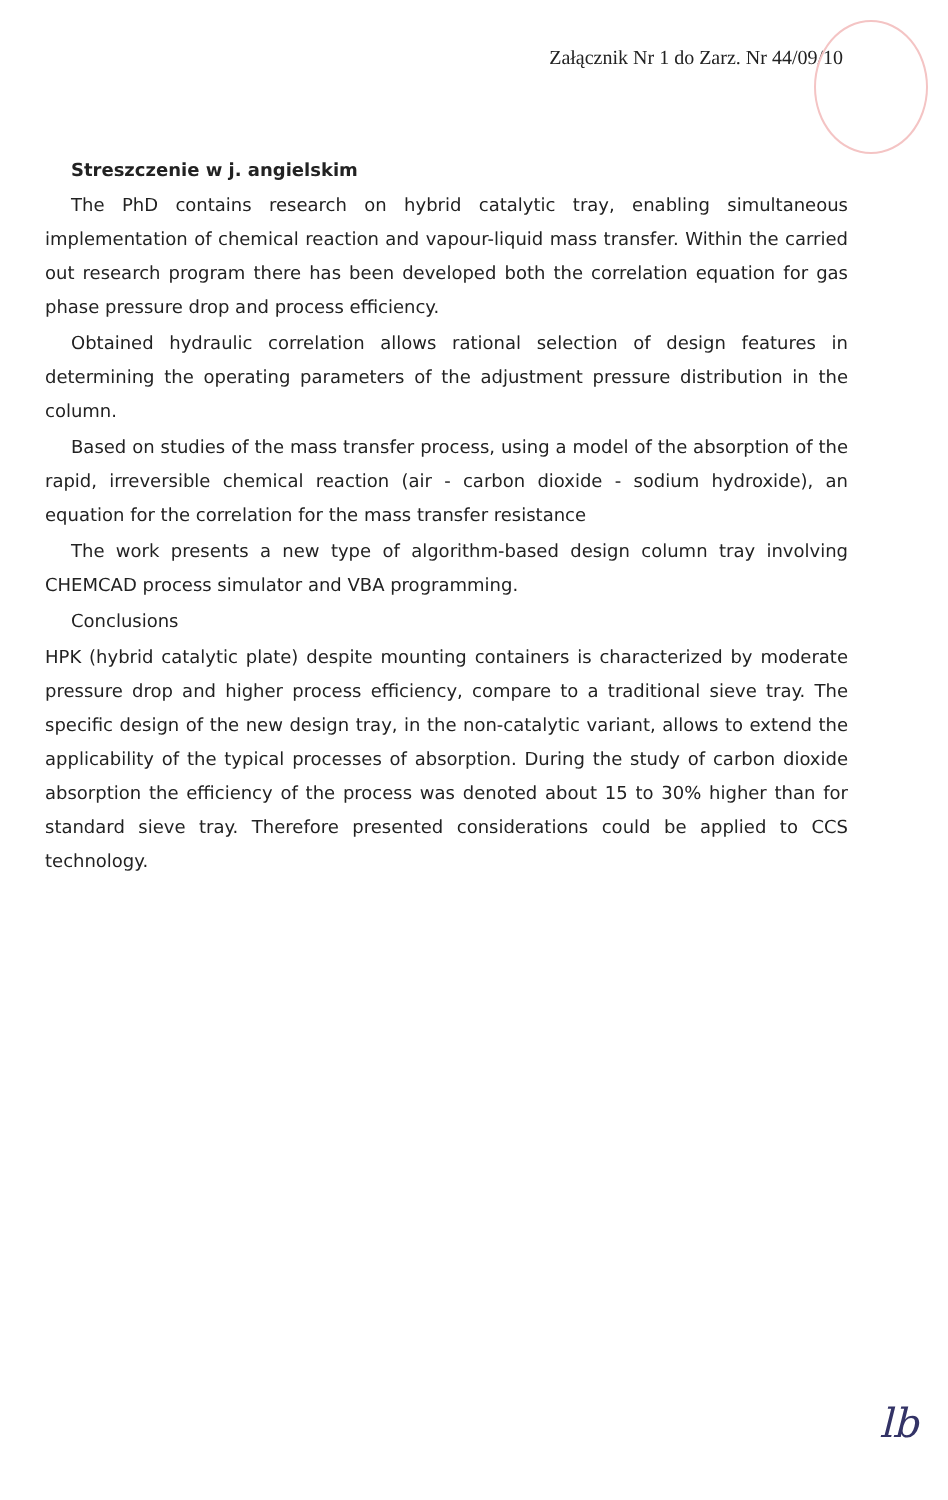Załącznik Nr 1 do Zarz. Nr 44/09/10
Streszczenie w j. angielskim
The PhD contains research on hybrid catalytic tray, enabling simultaneous implementation of chemical reaction and vapour-liquid mass transfer. Within the carried out research program there has been developed both the correlation equation for gas phase pressure drop and process efficiency.
Obtained hydraulic correlation allows rational selection of design features in determining the operating parameters of the adjustment pressure distribution in the column.
Based on studies of the mass transfer process, using a model of the absorption of the rapid, irreversible chemical reaction (air - carbon dioxide - sodium hydroxide), an equation for the correlation for the mass transfer resistance
The work presents a new type of algorithm-based design column tray involving CHEMCAD process simulator and VBA programming.
Conclusions
HPK (hybrid catalytic plate) despite mounting containers is characterized by moderate pressure drop and higher process efficiency, compare to a traditional sieve tray. The specific design of the new design tray, in the non-catalytic variant, allows to extend the applicability of the typical processes of absorption. During the study of carbon dioxide absorption the efficiency of the process was denoted about 15 to 30% higher than for standard sieve tray. Therefore presented considerations could be applied to CCS technology.
lb